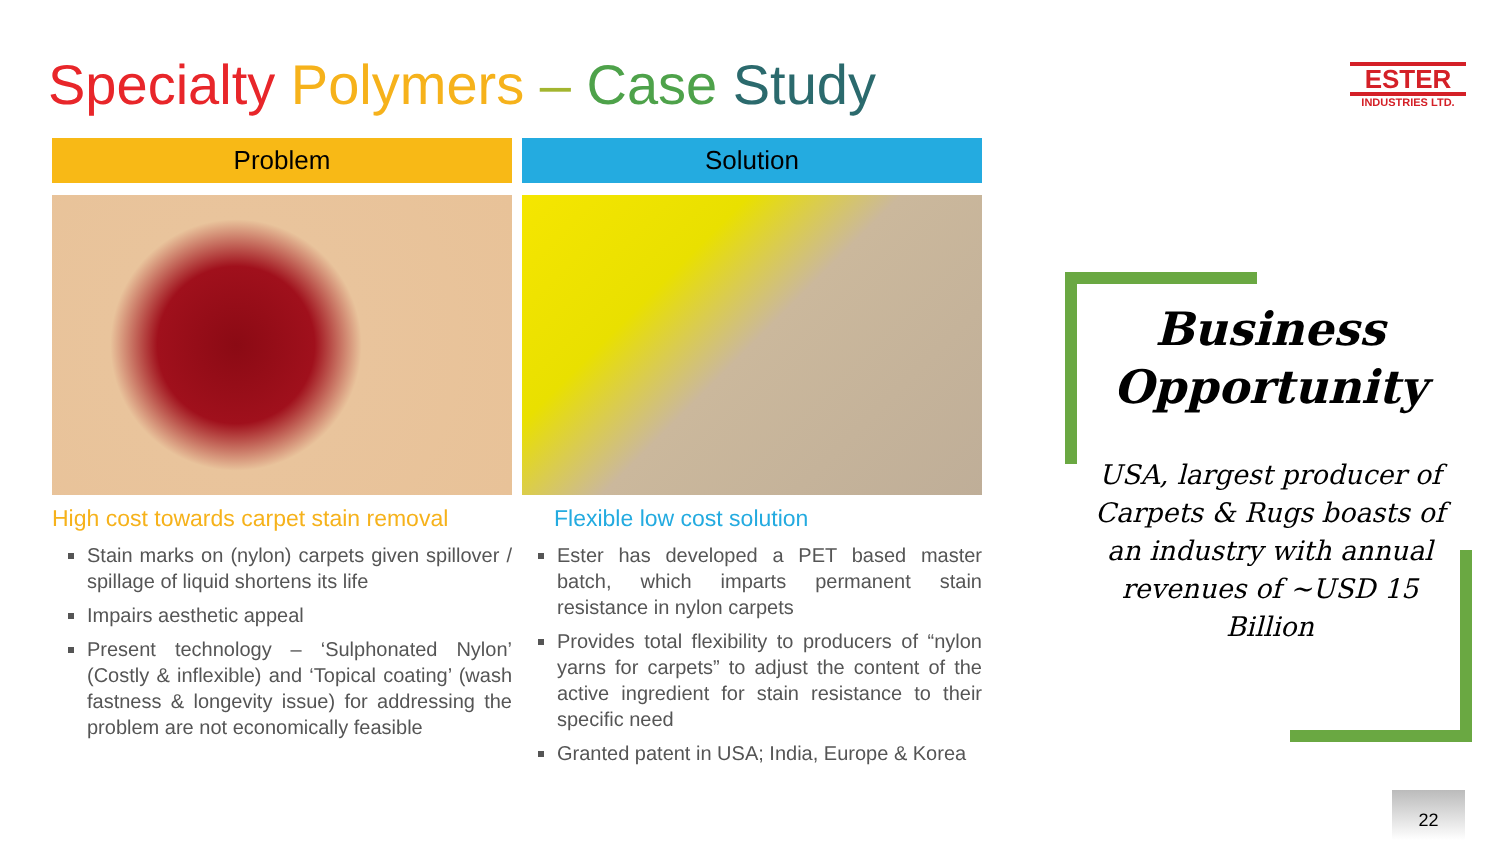Specialty Polymers – Case Study
ESTER
INDUSTRIES LTD.
Problem
High cost towards carpet stain removal
Stain marks on (nylon) carpets given spillover / spillage of liquid shortens its life
Impairs aesthetic appeal
Present technology – ‘Sulphonated Nylon’ (Costly & inflexible) and ‘Topical coating’ (wash fastness & longevity issue) for addressing the problem are not economically feasible
Solution
Flexible low cost solution
Ester has developed a PET based master batch, which imparts permanent stain resistance in nylon carpets
Provides total flexibility to producers of “nylon yarns for carpets” to adjust the content of the active ingredient for stain resistance to their specific need
Granted patent in USA; India, Europe & Korea
Business Opportunity
USA, largest producer of Carpets & Rugs boasts of an industry with annual revenues of ~USD 15 Billion
22